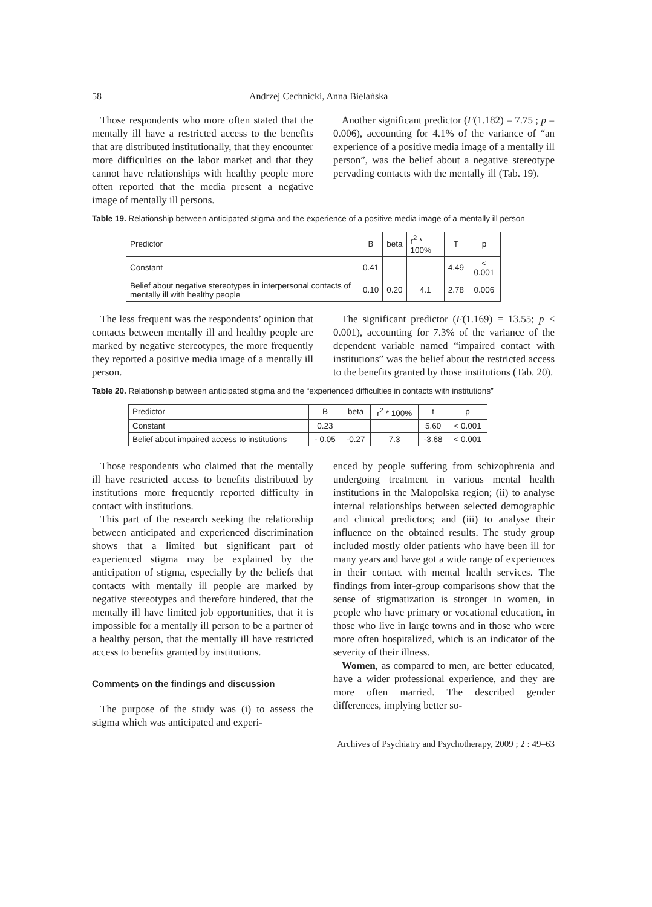58 Andrzej Cechnicki, Anna Bielańska
Those respondents who more often stated that the mentally ill have a restricted access to the benefits that are distributed institutionally, that they encounter more difficulties on the labor market and that they cannot have relationships with healthy people more often reported that the media present a negative image of mentally ill persons.
Another significant predictor (F(1.182) = 7.75 ; p = 0.006), accounting for 4.1% of the variance of “an experience of a positive media image of a mentally ill person”, was the belief about a negative stereotype pervading contacts with the mentally ill (Tab. 19).
Table 19. Relationship between anticipated stigma and the experience of a positive media image of a mentally ill person
| Predictor | B | beta | r<sup>2</sup> * 100% | T | p |
| Constant | 0.41 | | | 4.49 | < 0.001 |
| Belief about negative stereotypes in interpersonal contacts of mentally ill with healthy people | 0.10 | 0.20 | 4.1 | 2.78 | 0.006 |
The less frequent was the respondents’ opinion that contacts between mentally ill and healthy people are marked by negative stereotypes, the more frequently they reported a positive media image of a mentally ill person.
The significant predictor (F(1.169) = 13.55; p < 0.001), accounting for 7.3% of the variance of the dependent variable named “impaired contact with institutions” was the belief about the restricted access to the benefits granted by those institutions (Tab. 20).
Table 20. Relationship between anticipated stigma and the “experienced difficulties in contacts with institutions”
| Predictor | B | beta | r<sup>2</sup> * 100% | t | p |
| Constant | 0.23 | | | 5.60 | < 0.001 |
| Belief about impaired access to institutions | - 0.05 | -0.27 | 7.3 | -3.68 | < 0.001 |
Those respondents who claimed that the mentally ill have restricted access to benefits distributed by institutions more frequently reported difficulty in contact with institutions.
This part of the research seeking the relationship between anticipated and experienced discrimination shows that a limited but significant part of experienced stigma may be explained by the anticipation of stigma, especially by the beliefs that contacts with mentally ill people are marked by negative stereotypes and therefore hindered, that the mentally ill have limited job opportunities, that it is impossible for a mentally ill person to be a partner of a healthy person, that the mentally ill have restricted access to benefits granted by institutions.
Comments on the findings and discussion
The purpose of the study was (i) to assess the stigma which was anticipated and experi-
enced by people suffering from schizophrenia and undergoing treatment in various mental health institutions in the Malopolska region; (ii) to analyse internal relationships between selected demographic and clinical predictors; and (iii) to analyse their influence on the obtained results. The study group included mostly older patients who have been ill for many years and have got a wide range of experiences in their contact with mental health services. The findings from inter-group comparisons show that the sense of stigmatization is stronger in women, in people who have primary or vocational education, in those who live in large towns and in those who were more often hospitalized, which is an indicator of the severity of their illness.
Women, as compared to men, are better educated, have a wider professional experience, and they are more often married. The described gender differences, implying better so-
Archives of Psychiatry and Psychotherapy, 2009 ; 2 : 49–63